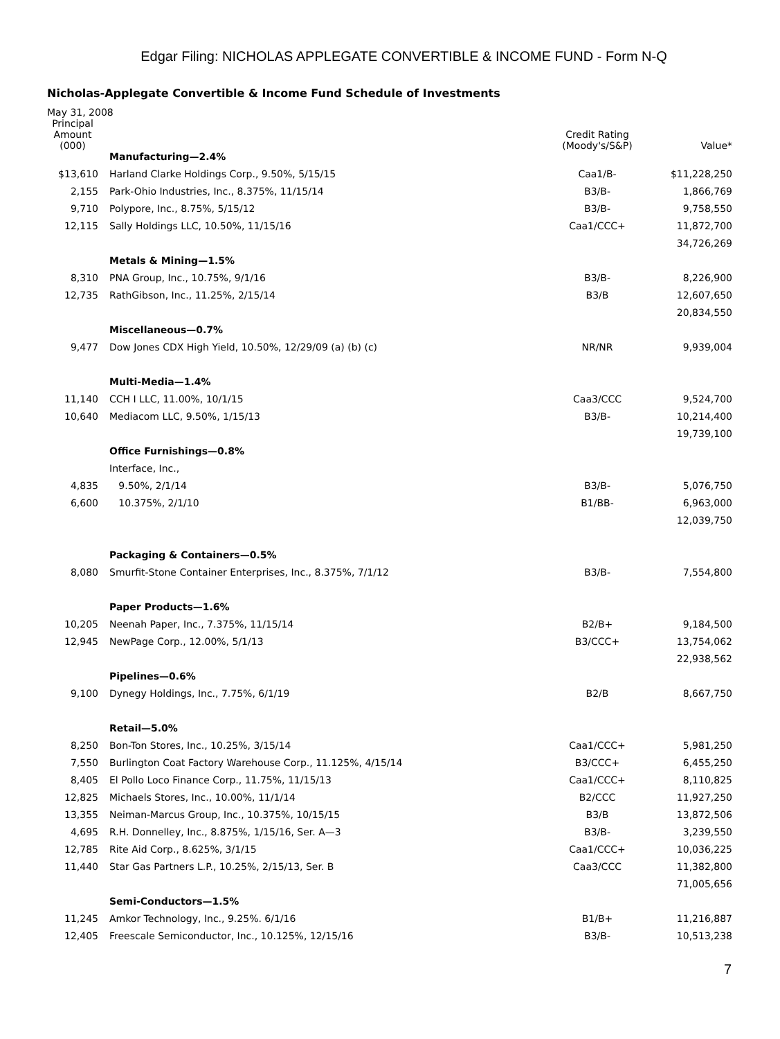Edgar Filing: NICHOLAS APPLEGATE CONVERTIBLE & INCOME FUND - Form N-Q
Nicholas-Applegate Convertible & Income Fund Schedule of Investments
May 31, 2008
| Principal Amount (000) | | Credit Rating (Moody's/S&P) | Value* |
| --- | --- | --- | --- |
| | Manufacturing—2.4% | | |
| $13,610 | Harland Clarke Holdings Corp., 9.50%, 5/15/15 | Caa1/B- | $11,228,250 |
| 2,155 | Park-Ohio Industries, Inc., 8.375%, 11/15/14 | B3/B- | 1,866,769 |
| 9,710 | Polypore, Inc., 8.75%, 5/15/12 | B3/B- | 9,758,550 |
| 12,115 | Sally Holdings LLC, 10.50%, 11/15/16 | Caa1/CCC+ | 11,872,700 |
| | | | 34,726,269 |
| | Metals & Mining—1.5% | | |
| 8,310 | PNA Group, Inc., 10.75%, 9/1/16 | B3/B- | 8,226,900 |
| 12,735 | RathGibson, Inc., 11.25%, 2/15/14 | B3/B | 12,607,650 |
| | | | 20,834,550 |
| | Miscellaneous—0.7% | | |
| 9,477 | Dow Jones CDX High Yield, 10.50%, 12/29/09 (a) (b) (c) | NR/NR | 9,939,004 |
| | Multi-Media—1.4% | | |
| 11,140 | CCH I LLC, 11.00%, 10/1/15 | Caa3/CCC | 9,524,700 |
| 10,640 | Mediacom LLC, 9.50%, 1/15/13 | B3/B- | 10,214,400 |
| | | | 19,739,100 |
| | Office Furnishings—0.8% | | |
| | Interface, Inc., | | |
| 4,835 | 9.50%, 2/1/14 | B3/B- | 5,076,750 |
| 6,600 | 10.375%, 2/1/10 | B1/BB- | 6,963,000 |
| | | | 12,039,750 |
| | Packaging & Containers—0.5% | | |
| 8,080 | Smurfit-Stone Container Enterprises, Inc., 8.375%, 7/1/12 | B3/B- | 7,554,800 |
| | Paper Products—1.6% | | |
| 10,205 | Neenah Paper, Inc., 7.375%, 11/15/14 | B2/B+ | 9,184,500 |
| 12,945 | NewPage Corp., 12.00%, 5/1/13 | B3/CCC+ | 13,754,062 |
| | | | 22,938,562 |
| | Pipelines—0.6% | | |
| 9,100 | Dynegy Holdings, Inc., 7.75%, 6/1/19 | B2/B | 8,667,750 |
| | Retail—5.0% | | |
| 8,250 | Bon-Ton Stores, Inc., 10.25%, 3/15/14 | Caa1/CCC+ | 5,981,250 |
| 7,550 | Burlington Coat Factory Warehouse Corp., 11.125%, 4/15/14 | B3/CCC+ | 6,455,250 |
| 8,405 | El Pollo Loco Finance Corp., 11.75%, 11/15/13 | Caa1/CCC+ | 8,110,825 |
| 12,825 | Michaels Stores, Inc., 10.00%, 11/1/14 | B2/CCC | 11,927,250 |
| 13,355 | Neiman-Marcus Group, Inc., 10.375%, 10/15/15 | B3/B | 13,872,506 |
| 4,695 | R.H. Donnelley, Inc., 8.875%, 1/15/16, Ser. A—3 | B3/B- | 3,239,550 |
| 12,785 | Rite Aid Corp., 8.625%, 3/1/15 | Caa1/CCC+ | 10,036,225 |
| 11,440 | Star Gas Partners L.P., 10.25%, 2/15/13, Ser. B | Caa3/CCC | 11,382,800 |
| | | | 71,005,656 |
| | Semi-Conductors—1.5% | | |
| 11,245 | Amkor Technology, Inc., 9.25%. 6/1/16 | B1/B+ | 11,216,887 |
| 12,405 | Freescale Semiconductor, Inc., 10.125%, 12/15/16 | B3/B- | 10,513,238 |
7